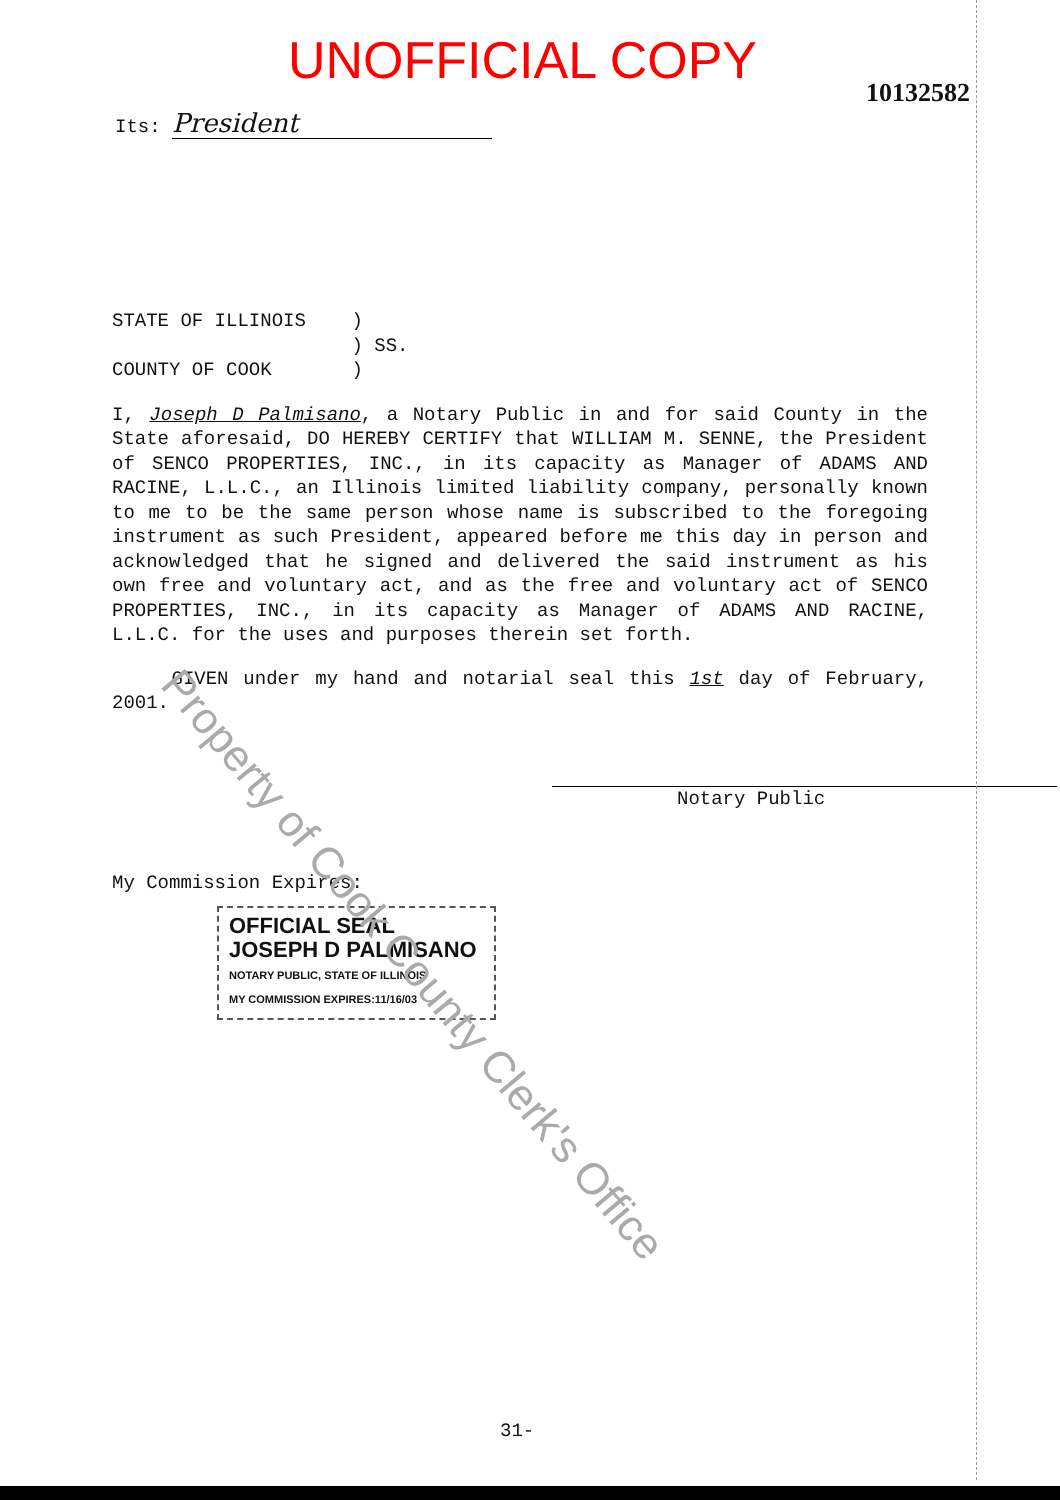UNOFFICIAL COPY
10132582
Its: President
STATE OF ILLINOIS )
) SS.
COUNTY OF COOK )
I, Joseph D Palmisano, a Notary Public in and for said County in the State aforesaid, DO HEREBY CERTIFY that WILLIAM M. SENNE, the President of SENCO PROPERTIES, INC., in its capacity as Manager of ADAMS AND RACINE, L.L.C., an Illinois limited liability company, personally known to me to be the same person whose name is subscribed to the foregoing instrument as such President, appeared before me this day in person and acknowledged that he signed and delivered the said instrument as his own free and voluntary act, and as the free and voluntary act of SENCO PROPERTIES, INC., in its capacity as Manager of ADAMS AND RACINE, L.L.C. for the uses and purposes therein set forth.
GIVEN under my hand and notarial seal this 1st day of February, 2001.
Notary Public
My Commission Expires:
OFFICIAL SEAL
JOSEPH D PALMISANO
NOTARY PUBLIC, STATE OF ILLINOIS
MY COMMISSION EXPIRES:11/16/03
Property of Cook County Clerk's Office
31-